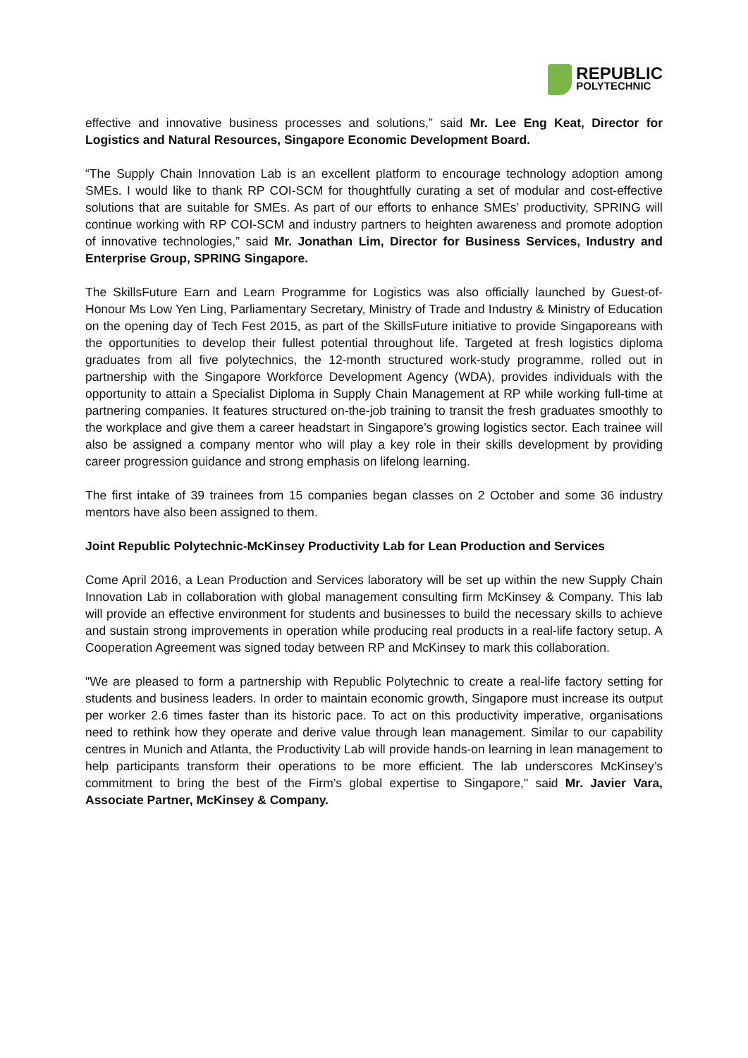REPUBLIC
POLYTECHNIC
effective and innovative business processes and solutions,” said Mr. Lee Eng Keat, Director for Logistics and Natural Resources, Singapore Economic Development Board.
“The Supply Chain Innovation Lab is an excellent platform to encourage technology adoption among SMEs. I would like to thank RP COI-SCM for thoughtfully curating a set of modular and cost-effective solutions that are suitable for SMEs. As part of our efforts to enhance SMEs’ productivity, SPRING will continue working with RP COI-SCM and industry partners to heighten awareness and promote adoption of innovative technologies,” said Mr. Jonathan Lim, Director for Business Services, Industry and Enterprise Group, SPRING Singapore.
The SkillsFuture Earn and Learn Programme for Logistics was also officially launched by Guest-of-Honour Ms Low Yen Ling, Parliamentary Secretary, Ministry of Trade and Industry & Ministry of Education on the opening day of Tech Fest 2015, as part of the SkillsFuture initiative to provide Singaporeans with the opportunities to develop their fullest potential throughout life. Targeted at fresh logistics diploma graduates from all five polytechnics, the 12-month structured work-study programme, rolled out in partnership with the Singapore Workforce Development Agency (WDA), provides individuals with the opportunity to attain a Specialist Diploma in Supply Chain Management at RP while working full-time at partnering companies. It features structured on-the-job training to transit the fresh graduates smoothly to the workplace and give them a career headstart in Singapore’s growing logistics sector. Each trainee will also be assigned a company mentor who will play a key role in their skills development by providing career progression guidance and strong emphasis on lifelong learning.
The first intake of 39 trainees from 15 companies began classes on 2 October and some 36 industry mentors have also been assigned to them.
Joint Republic Polytechnic-McKinsey Productivity Lab for Lean Production and Services
Come April 2016, a Lean Production and Services laboratory will be set up within the new Supply Chain Innovation Lab in collaboration with global management consulting firm McKinsey & Company. This lab will provide an effective environment for students and businesses to build the necessary skills to achieve and sustain strong improvements in operation while producing real products in a real-life factory setup. A Cooperation Agreement was signed today between RP and McKinsey to mark this collaboration.
"We are pleased to form a partnership with Republic Polytechnic to create a real-life factory setting for students and business leaders. In order to maintain economic growth, Singapore must increase its output per worker 2.6 times faster than its historic pace. To act on this productivity imperative, organisations need to rethink how they operate and derive value through lean management. Similar to our capability centres in Munich and Atlanta, the Productivity Lab will provide hands-on learning in lean management to help participants transform their operations to be more efficient. The lab underscores McKinsey’s commitment to bring the best of the Firm’s global expertise to Singapore," said Mr. Javier Vara, Associate Partner, McKinsey & Company.